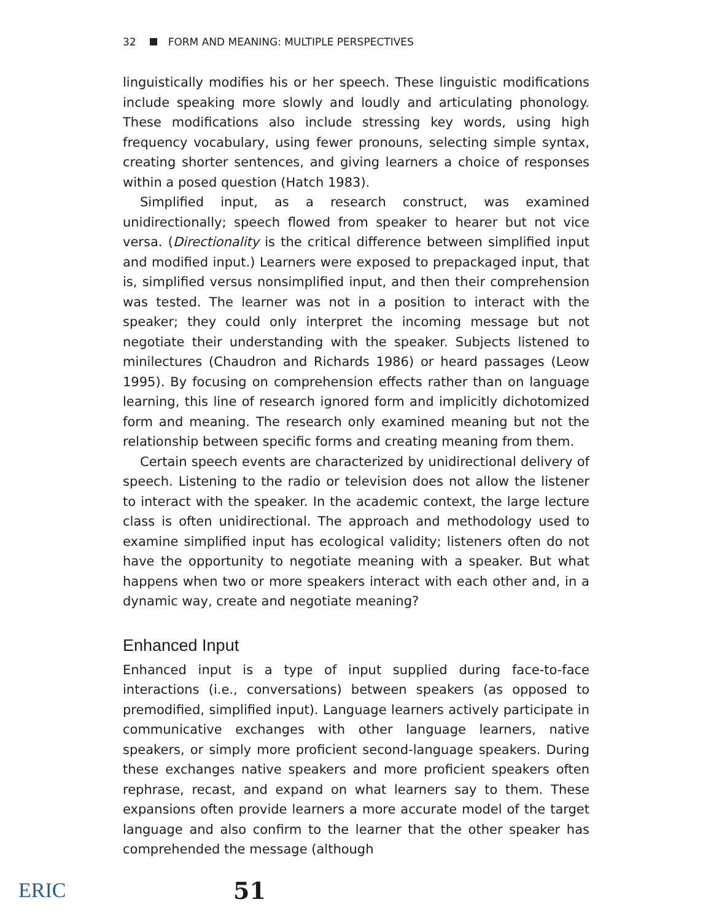32 FORM AND MEANING: MULTIPLE PERSPECTIVES
linguistically modifies his or her speech. These linguistic modifications include speaking more slowly and loudly and articulating phonology. These modifications also include stressing key words, using high frequency vocabulary, using fewer pronouns, selecting simple syntax, creating shorter sentences, and giving learners a choice of responses within a posed question (Hatch 1983).
Simplified input, as a research construct, was examined unidirectionally; speech flowed from speaker to hearer but not vice versa. (Directionality is the critical difference between simplified input and modified input.) Learners were exposed to prepackaged input, that is, simplified versus nonsimplified input, and then their comprehension was tested. The learner was not in a position to interact with the speaker; they could only interpret the incoming message but not negotiate their understanding with the speaker. Subjects listened to minilectures (Chaudron and Richards 1986) or heard passages (Leow 1995). By focusing on comprehension effects rather than on language learning, this line of research ignored form and implicitly dichotomized form and meaning. The research only examined meaning but not the relationship between specific forms and creating meaning from them.
Certain speech events are characterized by unidirectional delivery of speech. Listening to the radio or television does not allow the listener to interact with the speaker. In the academic context, the large lecture class is often unidirectional. The approach and methodology used to examine simplified input has ecological validity; listeners often do not have the opportunity to negotiate meaning with a speaker. But what happens when two or more speakers interact with each other and, in a dynamic way, create and negotiate meaning?
Enhanced Input
Enhanced input is a type of input supplied during face-to-face interactions (i.e., conversations) between speakers (as opposed to premodified, simplified input). Language learners actively participate in communicative exchanges with other language learners, native speakers, or simply more proficient second-language speakers. During these exchanges native speakers and more proficient speakers often rephrase, recast, and expand on what learners say to them. These expansions often provide learners a more accurate model of the target language and also confirm to the learner that the other speaker has comprehended the message (although
ERIC 51